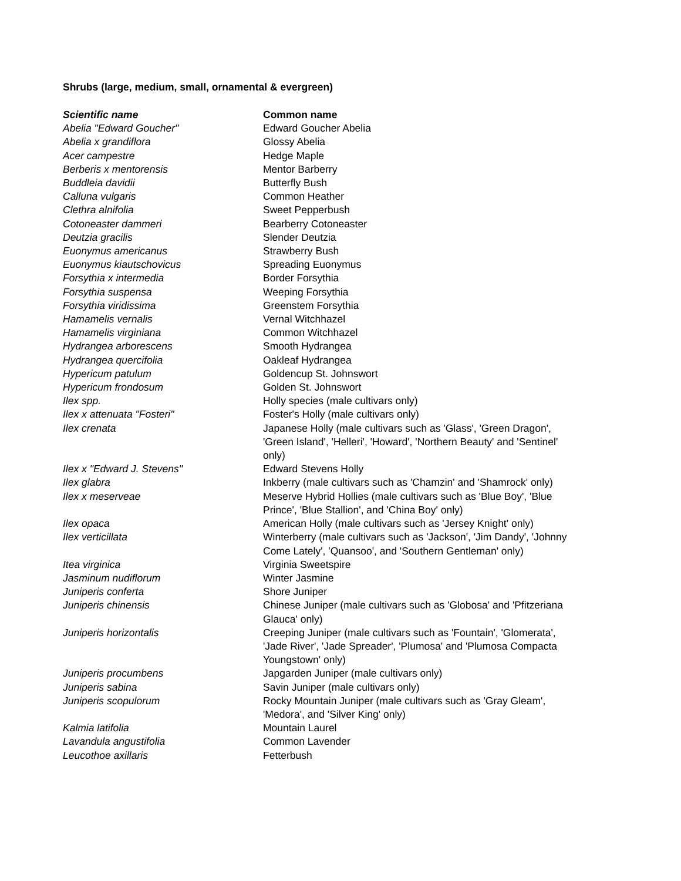Shrubs (large, medium, small, ornamental & evergreen)
| Scientific name | Common name |
| --- | --- |
| Abelia "Edward Goucher" | Edward Goucher Abelia |
| Abelia x grandiflora | Glossy Abelia |
| Acer campestre | Hedge Maple |
| Berberis x mentorensis | Mentor Barberry |
| Buddleia davidii | Butterfly Bush |
| Calluna vulgaris | Common Heather |
| Clethra alnifolia | Sweet Pepperbush |
| Cotoneaster dammeri | Bearberry Cotoneaster |
| Deutzia gracilis | Slender Deutzia |
| Euonymus americanus | Strawberry Bush |
| Euonymus kiautschovicus | Spreading Euonymus |
| Forsythia x intermedia | Border Forsythia |
| Forsythia suspensa | Weeping Forsythia |
| Forsythia viridissima | Greenstem Forsythia |
| Hamamelis vernalis | Vernal Witchhazel |
| Hamamelis virginiana | Common Witchhazel |
| Hydrangea arborescens | Smooth Hydrangea |
| Hydrangea quercifolia | Oakleaf Hydrangea |
| Hypericum patulum | Goldencup St. Johnswort |
| Hypericum frondosum | Golden St. Johnswort |
| Ilex spp. | Holly species (male cultivars only) |
| Ilex x attenuata "Fosteri" | Foster's Holly (male cultivars only) |
| Ilex crenata | Japanese Holly (male cultivars such as 'Glass', 'Green Dragon', 'Green Island', 'Helleri', 'Howard', 'Northern Beauty' and 'Sentinel' only) |
| Ilex x "Edward J. Stevens" | Edward Stevens Holly |
| Ilex glabra | Inkberry (male cultivars such as 'Chamzin' and 'Shamrock' only) |
| Ilex x meserveae | Meserve Hybrid Hollies (male cultivars such as 'Blue Boy', 'Blue Prince', 'Blue Stallion', and 'China Boy' only) |
| Ilex opaca | American Holly (male cultivars such as 'Jersey Knight' only) |
| Ilex verticillata | Winterberry (male cultivars such as 'Jackson', 'Jim Dandy', 'Johnny Come Lately', 'Quansoo', and 'Southern Gentleman' only) |
| Itea virginica | Virginia Sweetspire |
| Jasminum nudiflorum | Winter Jasmine |
| Juniperis conferta | Shore Juniper |
| Juniperis chinensis | Chinese Juniper (male cultivars such as 'Globosa' and 'Pfitzeriana Glauca' only) |
| Juniperis horizontalis | Creeping Juniper (male cultivars such as 'Fountain', 'Glomerata', 'Jade River', 'Jade Spreader', 'Plumosa' and 'Plumosa Compacta Youngstown' only) |
| Juniperis procumbens | Japgarden Juniper (male cultivars only) |
| Juniperis sabina | Savin Juniper (male cultivars only) |
| Juniperis scopulorum | Rocky Mountain Juniper (male cultivars such as 'Gray Gleam', 'Medora', and 'Silver King' only) |
| Kalmia latifolia | Mountain Laurel |
| Lavandula angustifolia | Common Lavender |
| Leucothoe axillaris | Fetterbush |